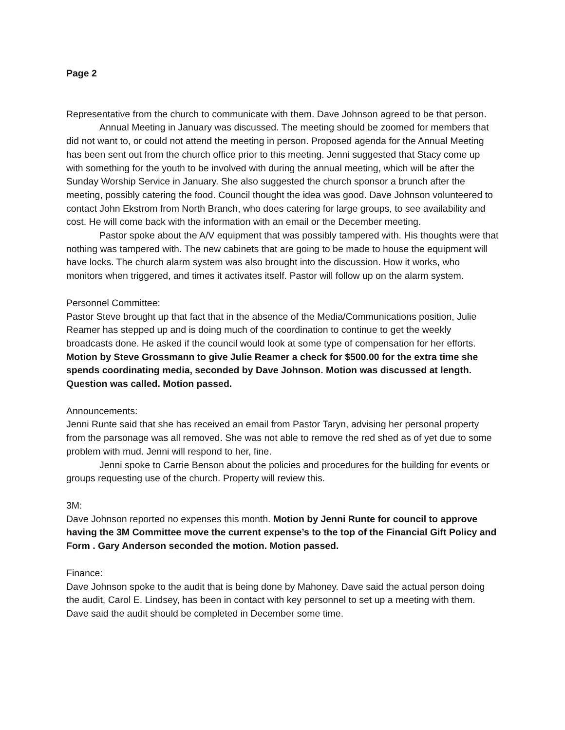Page 2
Representative from the church to communicate with them. Dave Johnson agreed to be that person.
Annual Meeting in January was discussed. The meeting should be zoomed for members that did not want to, or could not attend the meeting in person. Proposed agenda for the Annual Meeting has been sent out from the church office prior to this meeting. Jenni suggested that Stacy come up with something for the youth to be involved with during the annual meeting, which will be after the Sunday Worship Service in January. She also suggested the church sponsor a brunch after the meeting, possibly catering the food. Council thought the idea was good. Dave Johnson volunteered to contact John Ekstrom from North Branch, who does catering for large groups, to see availability and cost. He will come back with the information with an email or the December meeting.
Pastor spoke about the A/V equipment that was possibly tampered with. His thoughts were that nothing was tampered with. The new cabinets that are going to be made to house the equipment will have locks. The church alarm system was also brought into the discussion. How it works, who monitors when triggered, and times it activates itself. Pastor will follow up on the alarm system.
Personnel Committee:
Pastor Steve brought up that fact that in the absence of the Media/Communications position, Julie Reamer has stepped up and is doing much of the coordination to continue to get the weekly broadcasts done. He asked if the council would look at some type of compensation for her efforts. Motion by Steve Grossmann to give Julie Reamer a check for $500.00 for the extra time she spends coordinating media, seconded by Dave Johnson. Motion was discussed at length. Question was called. Motion passed.
Announcements:
Jenni Runte said that she has received an email from Pastor Taryn, advising her personal property from the parsonage was all removed. She was not able to remove the red shed as of yet due to some problem with mud. Jenni will respond to her, fine.
Jenni spoke to Carrie Benson about the policies and procedures for the building for events or groups requesting use of the church. Property will review this.
3M:
Dave Johnson reported no expenses this month. Motion by Jenni Runte for council to approve having the 3M Committee move the current expense’s to the top of the Financial Gift Policy and Form . Gary Anderson seconded the motion. Motion passed.
Finance:
Dave Johnson spoke to the audit that is being done by Mahoney. Dave said the actual person doing the audit, Carol E. Lindsey, has been in contact with key personnel to set up a meeting with them. Dave said the audit should be completed in December some time.